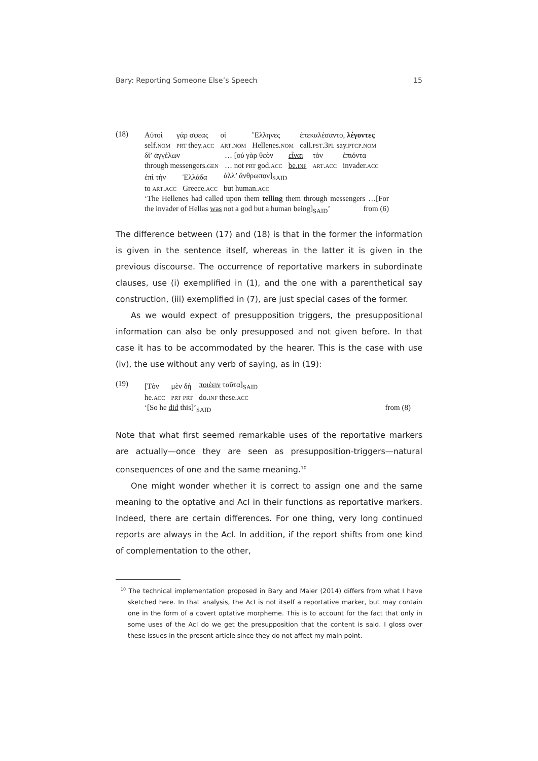Bary: Reporting Someone Else’s Speech 15
(18)
| Αὐτοὶ | γάρ σφεας | οἱ | Ἕλληνες | ἐπεκαλέσαντο, λέγοντες |
| self. nom | prt they. acc | art.nom | Hellenes. nom | call. pst.3pl say. ptcp.nom |
| δἰ’ ἀγγέλων | … [οὐ γὰρ θεὸν | εἶναι | τὸν | ἐπιόντα |
| through messengers. gen | … not prt god. acc | be. inf | art.acc | invader. acc |
| ἐπὶ τὴν | Ἑλλάδα | ἀλλ’ ἄνθρωπον]<sub>SAID</sub> |
| to art.acc | Greece. acc | but human. acc |
‘The Hellenes had called upon them telling them through messengers …[For the invader of Hellas was not a god but a human being]<sub>SAID</sub>’ from (6)
The difference between (17) and (18) is that in the former the information is given in the sentence itself, whereas in the latter it is given in the previous discourse. The occurrence of reportative markers in subordinate clauses, use (i) exemplified in (1), and the one with a parenthetical say construction, (iii) exemplified in (7), are just special cases of the former.
As we would expect of presupposition triggers, the presuppositional information can also be only presupposed and not given before. In that case it has to be accommodated by the hearer. This is the case with use (iv), the use without any verb of saying, as in (19):
(19)
| [Τὸν | μὲν δὴ | ποιέειν ταῦτα]<sub>SAID</sub> |
| he. acc | prt prt | do. inf these. acc |
‘[So he did this]’<sub>SAID</sub> from (8)
Note that what first seemed remarkable uses of the reportative markers are actually—once they are seen as presupposition-triggers—natural consequences of one and the same meaning.<sup>10</sup>
One might wonder whether it is correct to assign one and the same meaning to the optative and AcI in their functions as reportative markers. Indeed, there are certain differences. For one thing, very long continued reports are always in the AcI. In addition, if the report shifts from one kind of complementation to the other,
<sup>10</sup> The technical implementation proposed in Bary and Maier (2014) differs from what I have sketched here. In that analysis, the AcI is not itself a reportative marker, but may contain one in the form of a covert optative morpheme. This is to account for the fact that only in some uses of the AcI do we get the presupposition that the content is said. I gloss over these issues in the present article since they do not affect my main point.